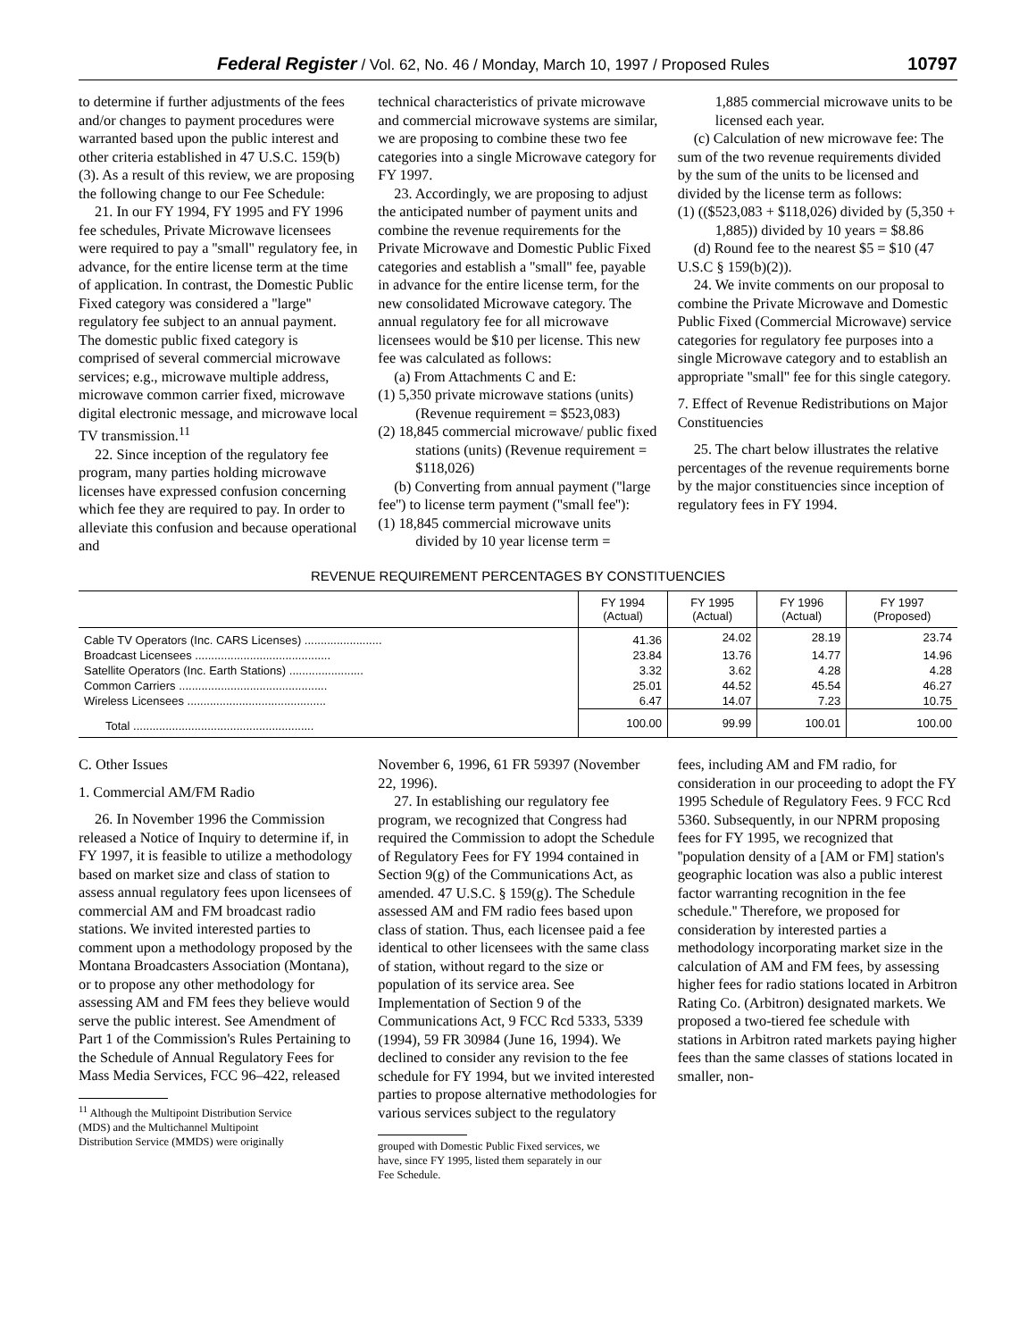Federal Register / Vol. 62, No. 46 / Monday, March 10, 1997 / Proposed Rules 10797
to determine if further adjustments of the fees and/or changes to payment procedures were warranted based upon the public interest and other criteria established in 47 U.S.C. 159(b)(3). As a result of this review, we are proposing the following change to our Fee Schedule:
21. In our FY 1994, FY 1995 and FY 1996 fee schedules, Private Microwave licensees were required to pay a ''small'' regulatory fee, in advance, for the entire license term at the time of application. In contrast, the Domestic Public Fixed category was considered a ''large'' regulatory fee subject to an annual payment. The domestic public fixed category is comprised of several commercial microwave services; e.g., microwave multiple address, microwave common carrier fixed, microwave digital electronic message, and microwave local TV transmission.<sup>11</sup>
22. Since inception of the regulatory fee program, many parties holding microwave licenses have expressed confusion concerning which fee they are required to pay. In order to alleviate this confusion and because operational and
technical characteristics of private microwave and commercial microwave systems are similar, we are proposing to combine these two fee categories into a single Microwave category for FY 1997.
23. Accordingly, we are proposing to adjust the anticipated number of payment units and combine the revenue requirements for the Private Microwave and Domestic Public Fixed categories and establish a ''small'' fee, payable in advance for the entire license term, for the new consolidated Microwave category. The annual regulatory fee for all microwave licensees would be $10 per license. This new fee was calculated as follows:
(a) From Attachments C and E:
(1) 5,350 private microwave stations (units) (Revenue requirement = $523,083)
(2) 18,845 commercial microwave/ public fixed stations (units) (Revenue requirement = $118,026)
(b) Converting from annual payment (''large fee'') to license term payment (''small fee''):
(1) 18,845 commercial microwave units divided by 10 year license term =
1,885 commercial microwave units to be licensed each year.
(c) Calculation of new microwave fee: The sum of the two revenue requirements divided by the sum of the units to be licensed and divided by the license term as follows:
(1) (($523,083 + $118,026) divided by (5,350 + 1,885)) divided by 10 years = $8.86
(d) Round fee to the nearest $5 = $10 (47 U.S.C § 159(b)(2)).
24. We invite comments on our proposal to combine the Private Microwave and Domestic Public Fixed (Commercial Microwave) service categories for regulatory fee purposes into a single Microwave category and to establish an appropriate ''small'' fee for this single category.
7. Effect of Revenue Redistributions on Major Constituencies
25. The chart below illustrates the relative percentages of the revenue requirements borne by the major constituencies since inception of regulatory fees in FY 1994.
REVENUE REQUIREMENT PERCENTAGES BY CONSTITUENCIES
| | FY 1994 (Actual) | FY 1995 (Actual) | FY 1996 (Actual) | FY 1997 (Proposed) |
| --- | --- | --- | --- | --- |
| Cable TV Operators (Inc. CARS Licenses) ........................ | 41.36 | 24.02 | 28.19 | 23.74 |
| Broadcast Licensees .......................................... | 23.84 | 13.76 | 14.77 | 14.96 |
| Satellite Operators (Inc. Earth Stations) ....................... | 3.32 | 3.62 | 4.28 | 4.28 |
| Common Carriers .............................................. | 25.01 | 44.52 | 45.54 | 46.27 |
| Wireless Licensees ........................................... | 6.47 | 14.07 | 7.23 | 10.75 |
| Total ........................................................ | 100.00 | 99.99 | 100.01 | 100.00 |
C. Other Issues
1. Commercial AM/FM Radio
26. In November 1996 the Commission released a Notice of Inquiry to determine if, in FY 1997, it is feasible to utilize a methodology based on market size and class of station to assess annual regulatory fees upon licensees of commercial AM and FM broadcast radio stations. We invited interested parties to comment upon a methodology proposed by the Montana Broadcasters Association (Montana), or to propose any other methodology for assessing AM and FM fees they believe would serve the public interest. See Amendment of Part 1 of the Commission's Rules Pertaining to the Schedule of Annual Regulatory Fees for Mass Media Services, FCC 96–422, released
<sup>11</sup> Although the Multipoint Distribution Service (MDS) and the Multichannel Multipoint Distribution Service (MMDS) were originally
November 6, 1996, 61 FR 59397 (November 22, 1996).
27. In establishing our regulatory fee program, we recognized that Congress had required the Commission to adopt the Schedule of Regulatory Fees for FY 1994 contained in Section 9(g) of the Communications Act, as amended. 47 U.S.C. § 159(g). The Schedule assessed AM and FM radio fees based upon class of station. Thus, each licensee paid a fee identical to other licensees with the same class of station, without regard to the size or population of its service area. See Implementation of Section 9 of the Communications Act, 9 FCC Rcd 5333, 5339 (1994), 59 FR 30984 (June 16, 1994). We declined to consider any revision to the fee schedule for FY 1994, but we invited interested parties to propose alternative methodologies for various services subject to the regulatory
grouped with Domestic Public Fixed services, we have, since FY 1995, listed them separately in our Fee Schedule.
fees, including AM and FM radio, for consideration in our proceeding to adopt the FY 1995 Schedule of Regulatory Fees. 9 FCC Rcd 5360. Subsequently, in our NPRM proposing fees for FY 1995, we recognized that ''population density of a [AM or FM] station's geographic location was also a public interest factor warranting recognition in the fee schedule.'' Therefore, we proposed for consideration by interested parties a methodology incorporating market size in the calculation of AM and FM fees, by assessing higher fees for radio stations located in Arbitron Rating Co. (Arbitron) designated markets. We proposed a two-tiered fee schedule with stations in Arbitron rated markets paying higher fees than the same classes of stations located in smaller, non-